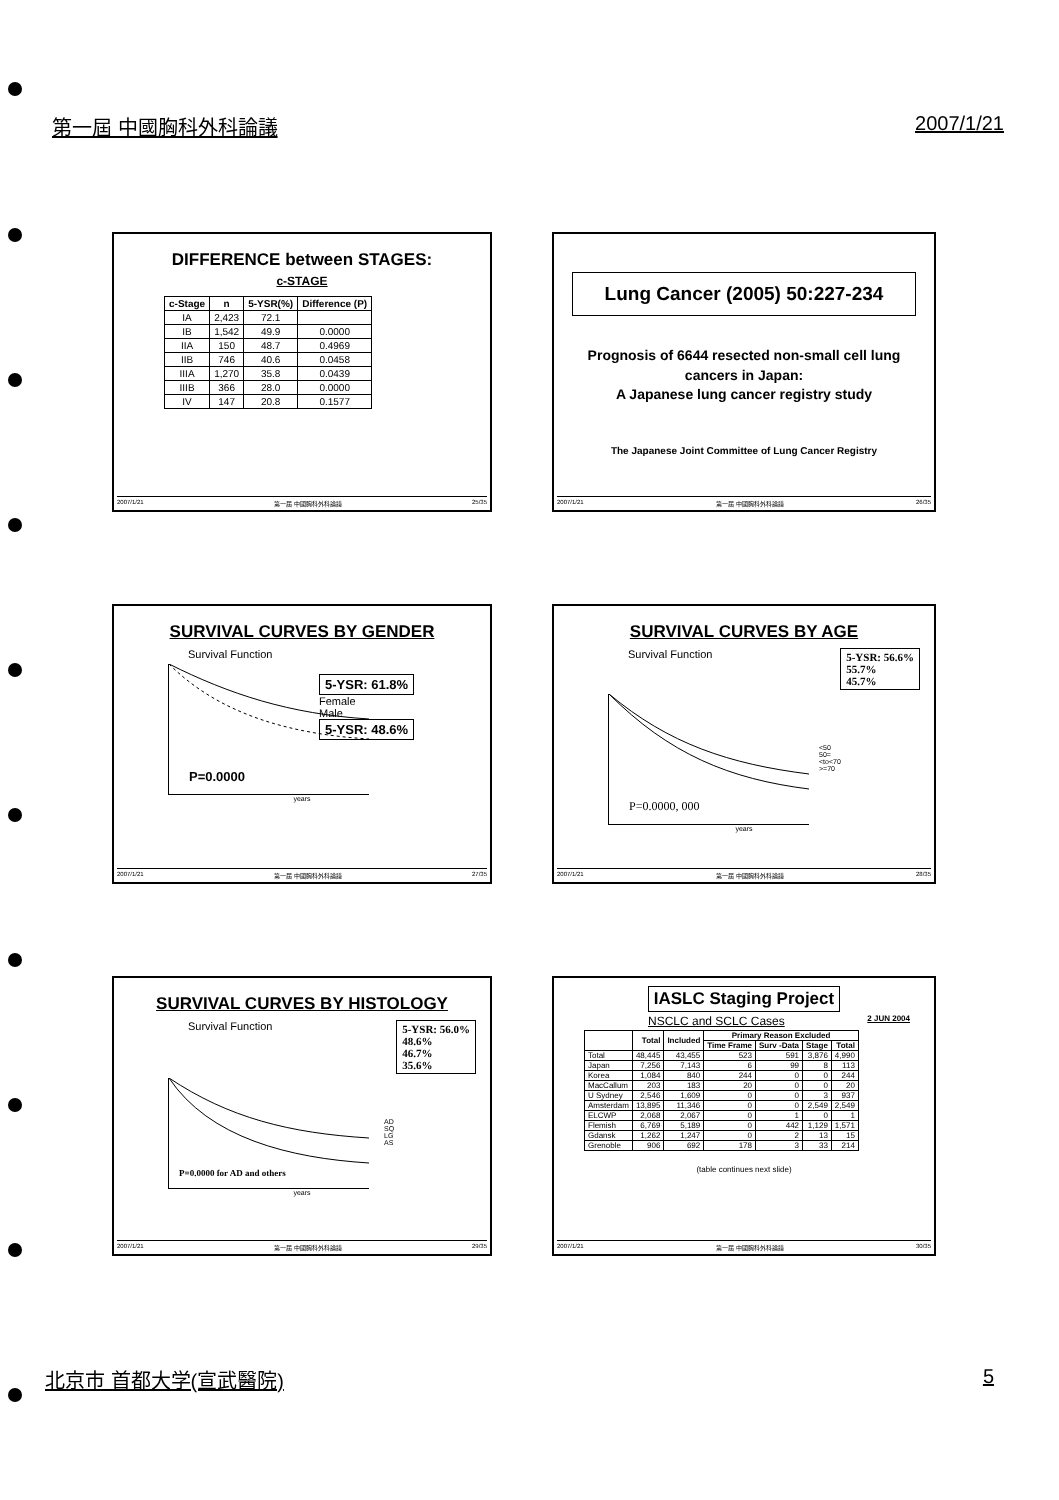第一屆 中國胸科外科論議 2007/1/21
DIFFERENCE between STAGES:
c-STAGE
| c-Stage | n | 5-YSR(%) | Difference (P) |
| --- | --- | --- | --- |
| IA | 2,423 | 72.1 | |
| IB | 1,542 | 49.9 | 0.0000 |
| IIA | 150 | 48.7 | 0.4969 |
| IIB | 746 | 40.6 | 0.0458 |
| IIIA | 1,270 | 35.8 | 0.0439 |
| IIIB | 366 | 28.0 | 0.0000 |
| IV | 147 | 20.8 | 0.1577 |
2007/1/21 第一屆 中國胸科外科論議 25/35
Lung Cancer (2005) 50:227-234
Prognosis of 6644 resected non-small cell lung cancers in Japan:
A Japanese lung cancer registry study
The Japanese Joint Committee of Lung Cancer Registry
2007/1/21 第一屆 中國胸科外科論議 26/35
SURVIVAL CURVES BY GENDER
Survival Function
5-YSR: 61.8%
Female
Male
5-YSR: 48.6%
P=0.0000
years
2007/1/21 第一屆 中國胸科外科論議 27/35
SURVIVAL CURVES BY AGE
Survival Function 5-YSR: 56.6%
55.7%
45.7%
<50
50=<to<70
>=70
P=0.0000, 000
years
2007/1/21 第一屆 中國胸科外科論議 28/35
SURVIVAL CURVES BY HISTOLOGY
Survival Function 5-YSR: 56.0%
48.6%
46.7%
35.6%
AD
SQ
LG
AS
P=0.0000 for AD and others
years
2007/1/21 第一屆 中國胸科外科論議 29/35
IASLC Staging Project
NSCLC and SCLC Cases 2 JUN 2004
| | Total | Included | Primary Reason Excluded | | | |
| --- | --- | --- | --- | --- | --- | --- |
| | | | Time Frame | Surv -Data | Stage | Total |
| Total | 48,445 | 43,455 | 523 | 591 | 3,876 | 4,990 |
| Japan | 7,256 | 7,143 | 6 | 99 | 8 | 113 |
| Korea | 1,084 | 840 | 244 | 0 | 0 | 244 |
| MacCallum | 203 | 183 | 20 | 0 | 0 | 20 |
| U Sydney | 2,546 | 1,609 | 0 | 0 | 3 | 937 |
| Amsterdam | 13,895 | 11,346 | 0 | 0 | 2,549 | 2,549 |
| ELCWP | 2,068 | 2,067 | 0 | 1 | 0 | 1 |
| Flemish | 6,769 | 5,189 | 0 | 442 | 1,129 | 1,571 |
| Gdansk | 1,262 | 1,247 | 0 | 2 | 13 | 15 |
| Grenoble | 906 | 692 | 178 | 3 | 33 | 214 |
(table continues next slide)
2007/1/21 第一屆 中國胸科外科論議 30/35
北京市 首都大学(宣武醫院) 5